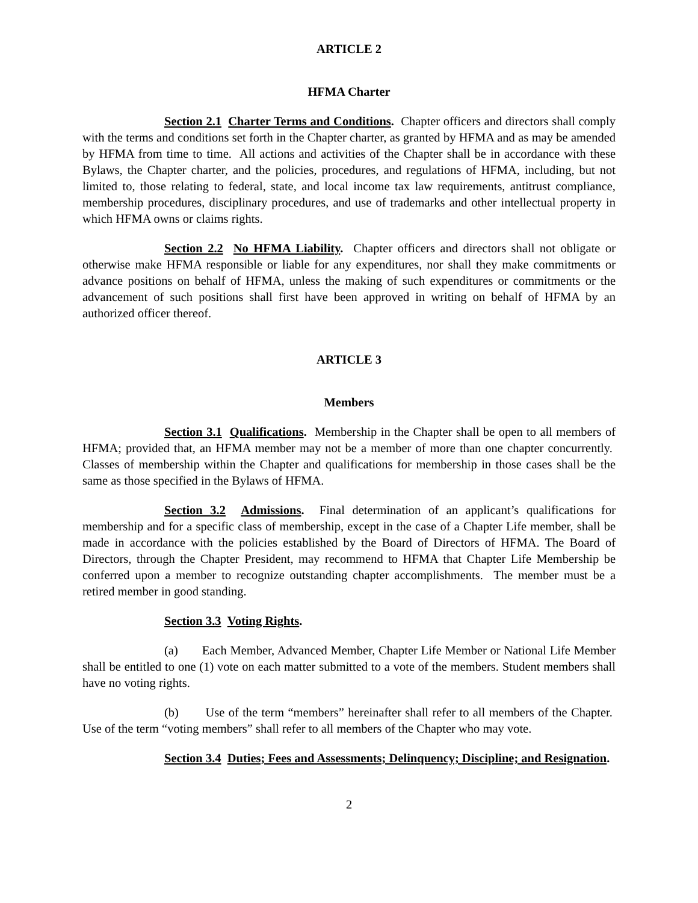ARTICLE 2
HFMA Charter
Section 2.1 Charter Terms and Conditions. Chapter officers and directors shall comply with the terms and conditions set forth in the Chapter charter, as granted by HFMA and as may be amended by HFMA from time to time. All actions and activities of the Chapter shall be in accordance with these Bylaws, the Chapter charter, and the policies, procedures, and regulations of HFMA, including, but not limited to, those relating to federal, state, and local income tax law requirements, antitrust compliance, membership procedures, disciplinary procedures, and use of trademarks and other intellectual property in which HFMA owns or claims rights.
Section 2.2 No HFMA Liability. Chapter officers and directors shall not obligate or otherwise make HFMA responsible or liable for any expenditures, nor shall they make commitments or advance positions on behalf of HFMA, unless the making of such expenditures or commitments or the advancement of such positions shall first have been approved in writing on behalf of HFMA by an authorized officer thereof.
ARTICLE 3
Members
Section 3.1 Qualifications. Membership in the Chapter shall be open to all members of HFMA; provided that, an HFMA member may not be a member of more than one chapter concurrently. Classes of membership within the Chapter and qualifications for membership in those cases shall be the same as those specified in the Bylaws of HFMA.
Section 3.2 Admissions. Final determination of an applicant’s qualifications for membership and for a specific class of membership, except in the case of a Chapter Life member, shall be made in accordance with the policies established by the Board of Directors of HFMA. The Board of Directors, through the Chapter President, may recommend to HFMA that Chapter Life Membership be conferred upon a member to recognize outstanding chapter accomplishments. The member must be a retired member in good standing.
Section 3.3 Voting Rights.
(a) Each Member, Advanced Member, Chapter Life Member or National Life Member shall be entitled to one (1) vote on each matter submitted to a vote of the members. Student members shall have no voting rights.
(b) Use of the term “members” hereinafter shall refer to all members of the Chapter. Use of the term “voting members” shall refer to all members of the Chapter who may vote.
Section 3.4 Duties; Fees and Assessments; Delinquency; Discipline; and Resignation.
2